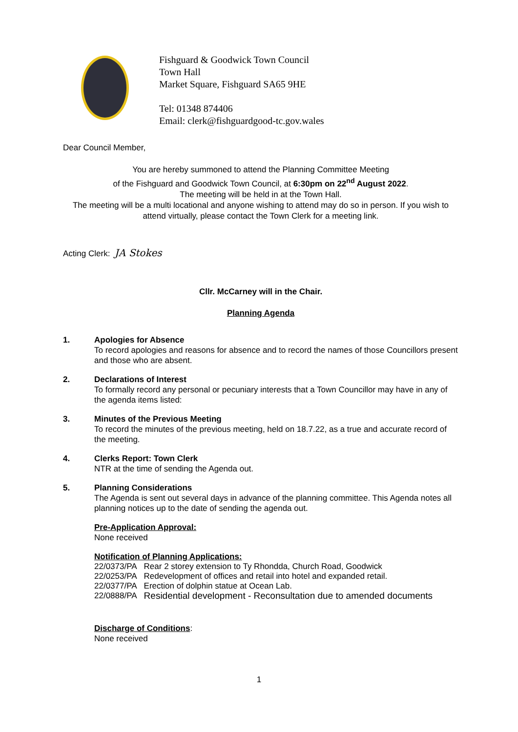Fishguard & Goodwick Town Council
Town Hall
Market Square, Fishguard SA65 9HE
Tel: 01348 874406
Email: clerk@fishguardgood-tc.gov.wales
Dear Council Member,
You are hereby summoned to attend the Planning Committee Meeting
of the Fishguard and Goodwick Town Council, at 6:30pm on 22<sup>nd</sup> August 2022.
The meeting will be held in at the Town Hall.
The meeting will be a multi locational and anyone wishing to attend may do so in person. If you wish to attend virtually, please contact the Town Clerk for a meeting link.
Acting Clerk: JA Stokes
Cllr. McCarney will in the Chair.
Planning Agenda
1. Apologies for Absence
To record apologies and reasons for absence and to record the names of those Councillors present and those who are absent.
2. Declarations of Interest
To formally record any personal or pecuniary interests that a Town Councillor may have in any of the agenda items listed:
3. Minutes of the Previous Meeting
To record the minutes of the previous meeting, held on 18.7.22, as a true and accurate record of the meeting.
4. Clerks Report: Town Clerk
NTR at the time of sending the Agenda out.
5. Planning Considerations
The Agenda is sent out several days in advance of the planning committee. This Agenda notes all planning notices up to the date of sending the agenda out.
Pre-Application Approval:
None received
Notification of Planning Applications:
| 22/0373/PA | Rear 2 storey extension to Ty Rhondda, Church Road, Goodwick |
| 22/0253/PA | Redevelopment of offices and retail into hotel and expanded retail. |
| 22/0377/PA | Erection of dolphin statue at Ocean Lab. |
| 22/0888/PA | Residential development - Reconsultation due to amended documents |
Discharge of Conditions:
None received
1